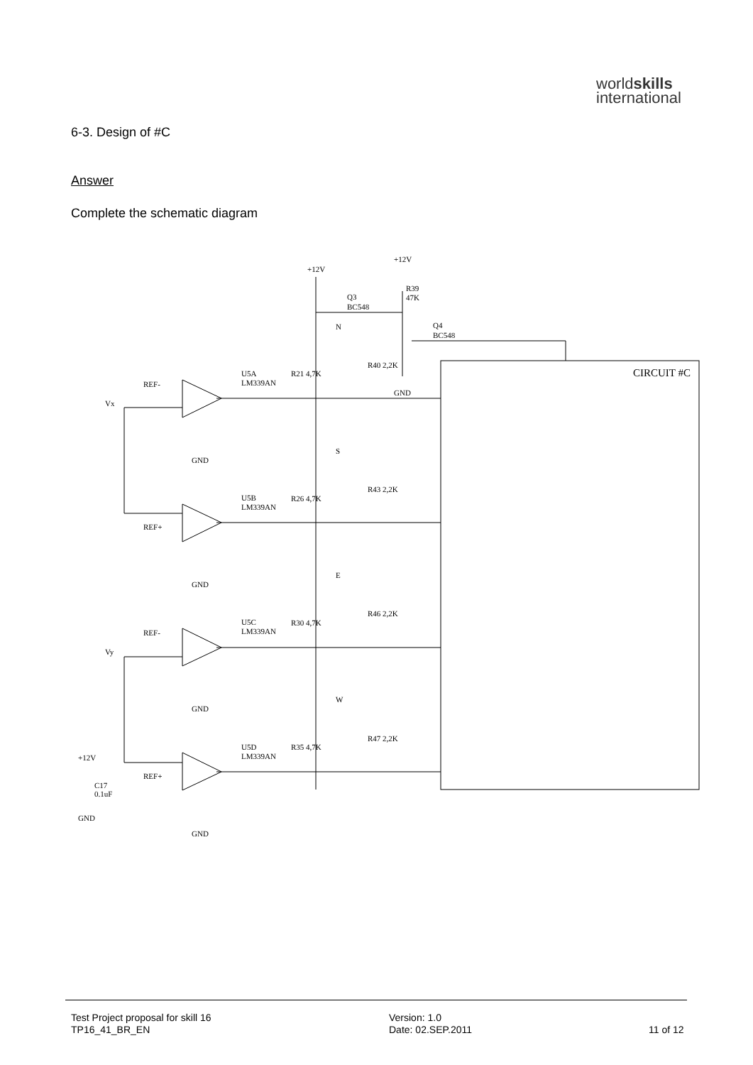worldskills
international
6-3. Design of #C
Answer
Complete the schematic diagram
+12V
+12V
Q3
BC548
Q4
BC548
R39
47K
CIRCUIT #C
Vx
Vy
N
S
E
W
U5A
LM339AN
U5B
LM339AN
U5C
LM339AN
U5D
LM339AN
R21 4,7K
R26 4,7K
R30 4,7K
R35 4,7K
R40 2,2K
R43 2,2K
R46 2,2K
R47 2,2K
REF-
REF+
REF-
REF+
GND
GND
GND
GND
GND
+12V
C17
0.1uF
GND
Test Project proposal for skill 16
TP16_41_BR_EN
Version: 1.0
Date: 02.SEP.2011
11 of 12